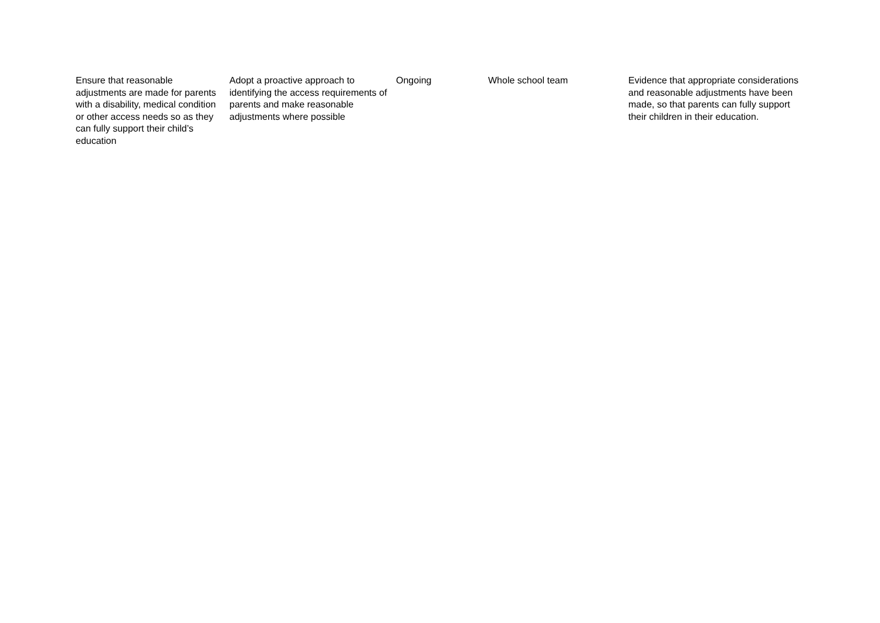| Ensure that reasonable adjustments are made for parents with a disability, medical condition or other access needs so as they can fully support their child’s education | Adopt a proactive approach to identifying the access requirements of parents and make reasonable adjustments where possible | Ongoing | Whole school team | Evidence that appropriate considerations and reasonable adjustments have been made, so that parents can fully support their children in their education. |